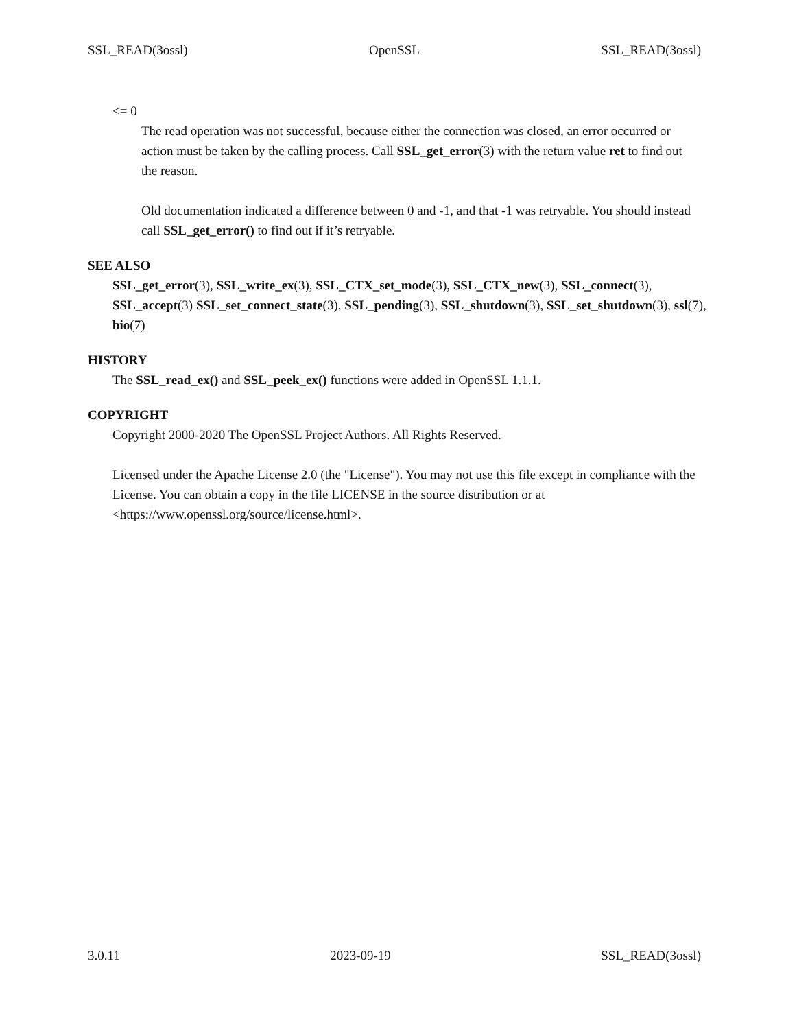SSL_READ(3ossl) OpenSSL SSL_READ(3ossl)
<= 0
The read operation was not successful, because either the connection was closed, an error occurred or action must be taken by the calling process. Call SSL_get_error(3) with the return value ret to find out the reason.
Old documentation indicated a difference between 0 and -1, and that -1 was retryable. You should instead call SSL_get_error() to find out if it’s retryable.
SEE ALSO
SSL_get_error(3), SSL_write_ex(3), SSL_CTX_set_mode(3), SSL_CTX_new(3), SSL_connect(3), SSL_accept(3) SSL_set_connect_state(3), SSL_pending(3), SSL_shutdown(3), SSL_set_shutdown(3), ssl(7), bio(7)
HISTORY
The SSL_read_ex() and SSL_peek_ex() functions were added in OpenSSL 1.1.1.
COPYRIGHT
Copyright 2000-2020 The OpenSSL Project Authors. All Rights Reserved.
Licensed under the Apache License 2.0 (the "License"). You may not use this file except in compliance with the License. You can obtain a copy in the file LICENSE in the source distribution or at <https://www.openssl.org/source/license.html>.
3.0.11 2023-09-19 SSL_READ(3ossl)